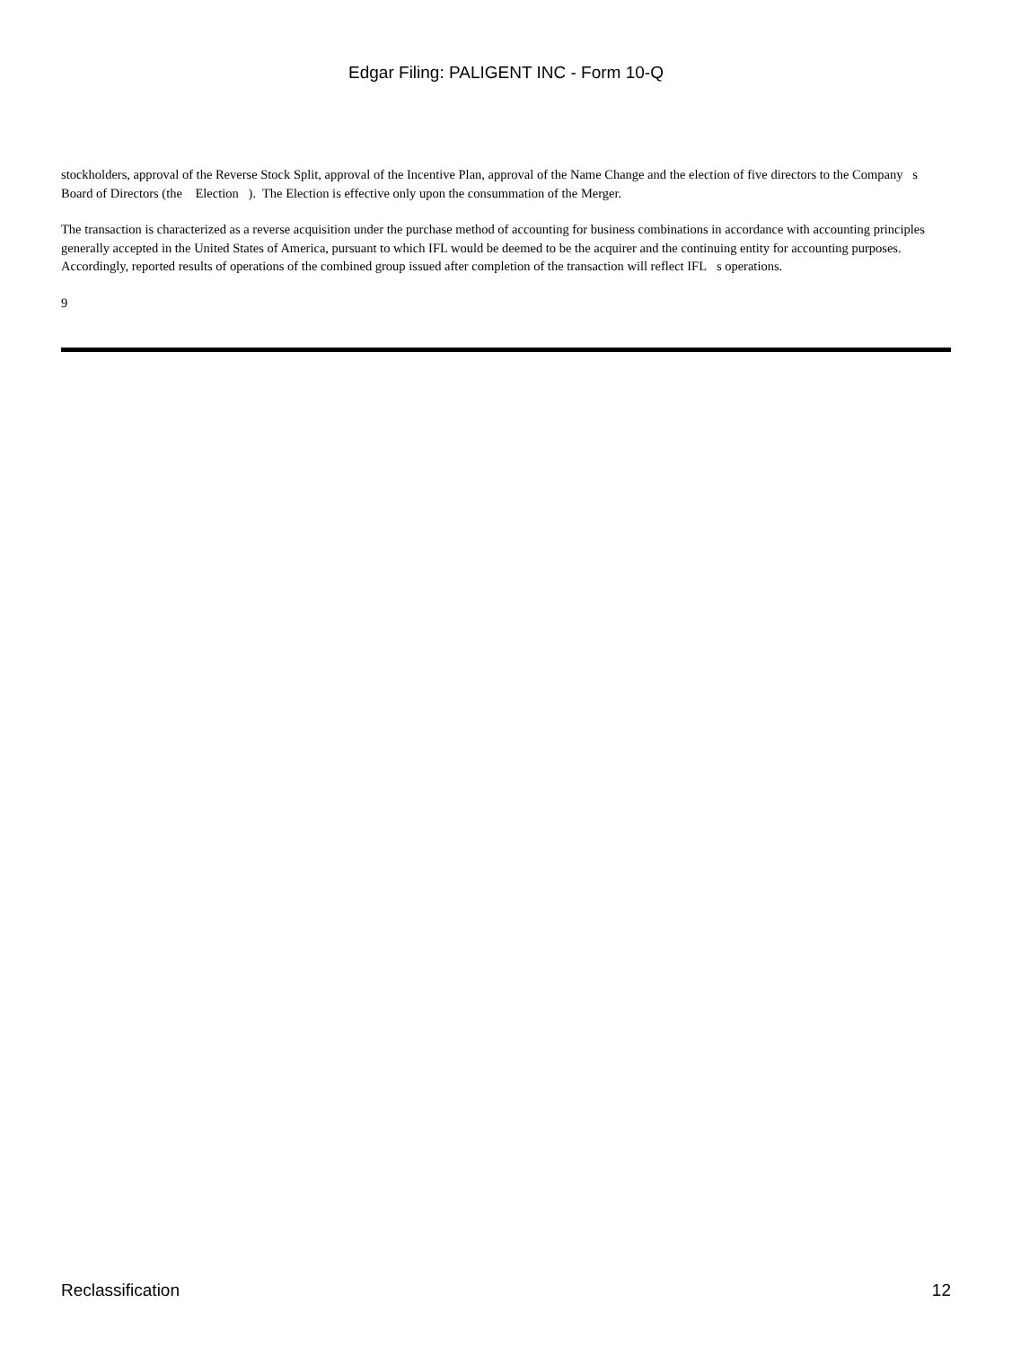Edgar Filing: PALIGENT INC - Form 10-Q
stockholders, approval of the Reverse Stock Split, approval of the Incentive Plan, approval of the Name Change and the election of five directors to the Company s Board of Directors (the Election ). The Election is effective only upon the consummation of the Merger.
The transaction is characterized as a reverse acquisition under the purchase method of accounting for business combinations in accordance with accounting principles generally accepted in the United States of America, pursuant to which IFL would be deemed to be the acquirer and the continuing entity for accounting purposes. Accordingly, reported results of operations of the combined group issued after completion of the transaction will reflect IFL s operations.
9
Reclassification 12